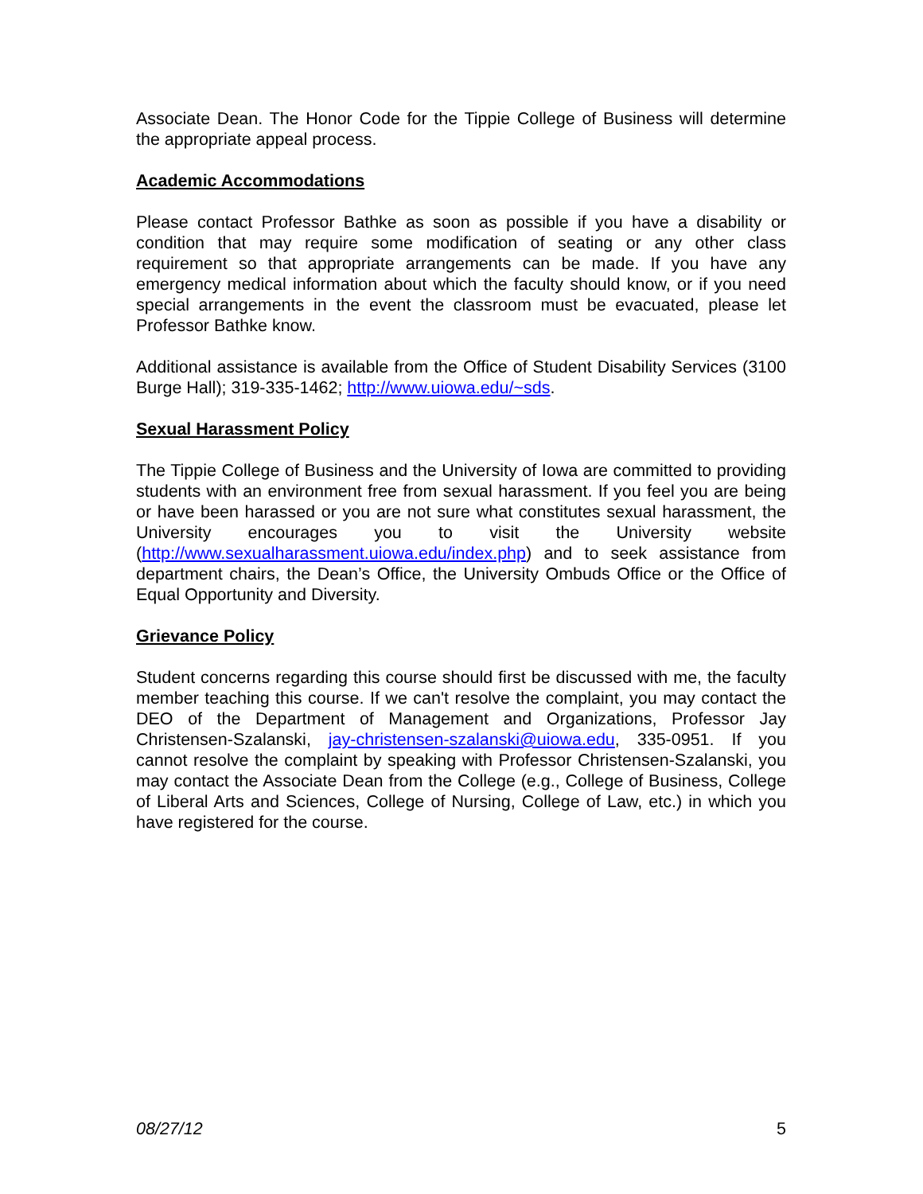Associate Dean. The Honor Code for the Tippie College of Business will determine the appropriate appeal process.
Academic Accommodations
Please contact Professor Bathke as soon as possible if you have a disability or condition that may require some modification of seating or any other class requirement so that appropriate arrangements can be made. If you have any emergency medical information about which the faculty should know, or if you need special arrangements in the event the classroom must be evacuated, please let Professor Bathke know.
Additional assistance is available from the Office of Student Disability Services (3100 Burge Hall); 319-335-1462; http://www.uiowa.edu/~sds.
Sexual Harassment Policy
The Tippie College of Business and the University of Iowa are committed to providing students with an environment free from sexual harassment. If you feel you are being or have been harassed or you are not sure what constitutes sexual harassment, the University encourages you to visit the University website (http://www.sexualharassment.uiowa.edu/index.php) and to seek assistance from department chairs, the Dean’s Office, the University Ombuds Office or the Office of Equal Opportunity and Diversity.
Grievance Policy
Student concerns regarding this course should first be discussed with me, the faculty member teaching this course. If we can't resolve the complaint, you may contact the DEO of the Department of Management and Organizations, Professor Jay Christensen-Szalanski, jay-christensen-szalanski@uiowa.edu, 335-0951. If you cannot resolve the complaint by speaking with Professor Christensen-Szalanski, you may contact the Associate Dean from the College (e.g., College of Business, College of Liberal Arts and Sciences, College of Nursing, College of Law, etc.) in which you have registered for the course.
08/27/12 5